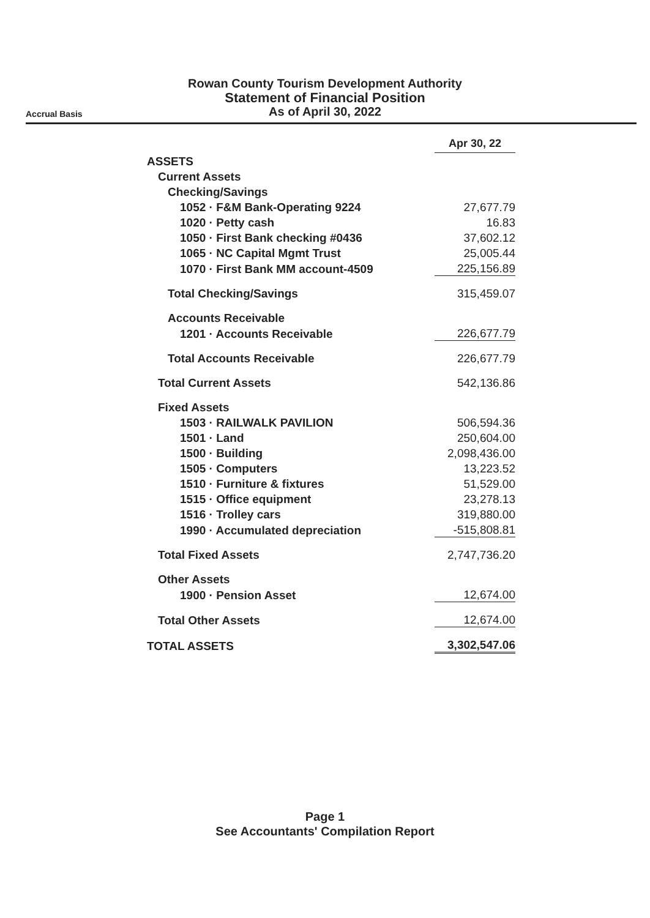Rowan County Tourism Development Authority
Statement of Financial Position
As of April 30, 2022
Accrual Basis
| | Apr 30, 22 |
| --- | --- |
| ASSETS | |
| Current Assets | |
| Checking/Savings | |
| 1052 · F&M Bank-Operating 9224 | 27,677.79 |
| 1020 · Petty cash | 16.83 |
| 1050 · First Bank checking #0436 | 37,602.12 |
| 1065 · NC Capital Mgmt Trust | 25,005.44 |
| 1070 · First Bank MM account-4509 | 225,156.89 |
| Total Checking/Savings | 315,459.07 |
| Accounts Receivable | |
| 1201 · Accounts Receivable | 226,677.79 |
| Total Accounts Receivable | 226,677.79 |
| Total Current Assets | 542,136.86 |
| Fixed Assets | |
| 1503 · RAILWALK PAVILION | 506,594.36 |
| 1501 · Land | 250,604.00 |
| 1500 · Building | 2,098,436.00 |
| 1505 · Computers | 13,223.52 |
| 1510 · Furniture & fixtures | 51,529.00 |
| 1515 · Office equipment | 23,278.13 |
| 1516 · Trolley cars | 319,880.00 |
| 1990 · Accumulated depreciation | -515,808.81 |
| Total Fixed Assets | 2,747,736.20 |
| Other Assets | |
| 1900 · Pension Asset | 12,674.00 |
| Total Other Assets | 12,674.00 |
| TOTAL ASSETS | 3,302,547.06 |
Page 1
See Accountants' Compilation Report